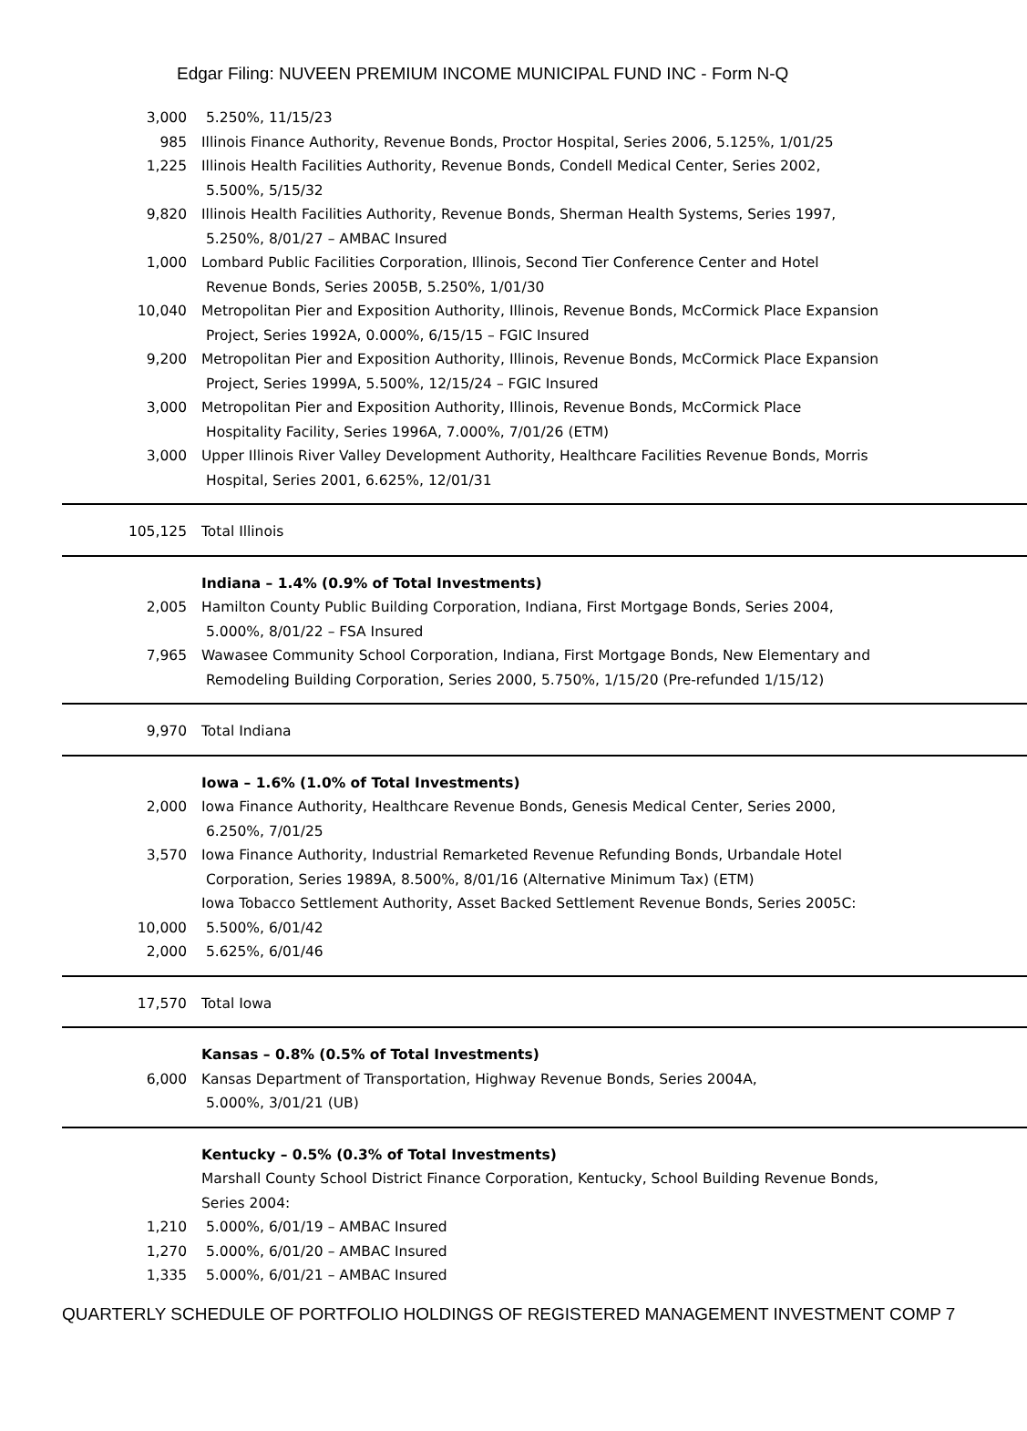Edgar Filing: NUVEEN PREMIUM INCOME MUNICIPAL FUND INC - Form N-Q
| 3,000 | 5.250%, 11/15/23 |
| 985 | Illinois Finance Authority, Revenue Bonds, Proctor Hospital, Series 2006, 5.125%, 1/01/25 |
| 1,225 | Illinois Health Facilities Authority, Revenue Bonds, Condell Medical Center, Series 2002, 5.500%, 5/15/32 |
| 9,820 | Illinois Health Facilities Authority, Revenue Bonds, Sherman Health Systems, Series 1997, 5.250%, 8/01/27 – AMBAC Insured |
| 1,000 | Lombard Public Facilities Corporation, Illinois, Second Tier Conference Center and Hotel Revenue Bonds, Series 2005B, 5.250%, 1/01/30 |
| 10,040 | Metropolitan Pier and Exposition Authority, Illinois, Revenue Bonds, McCormick Place Expansion Project, Series 1992A, 0.000%, 6/15/15 – FGIC Insured |
| 9,200 | Metropolitan Pier and Exposition Authority, Illinois, Revenue Bonds, McCormick Place Expansion Project, Series 1999A, 5.500%, 12/15/24 – FGIC Insured |
| 3,000 | Metropolitan Pier and Exposition Authority, Illinois, Revenue Bonds, McCormick Place Hospitality Facility, Series 1996A, 7.000%, 7/01/26 (ETM) |
| 3,000 | Upper Illinois River Valley Development Authority, Healthcare Facilities Revenue Bonds, Morris Hospital, Series 2001, 6.625%, 12/01/31 |
| 105,125 | Total Illinois |
| | Indiana – 1.4% (0.9% of Total Investments) |
| 2,005 | Hamilton County Public Building Corporation, Indiana, First Mortgage Bonds, Series 2004, 5.000%, 8/01/22 – FSA Insured |
| 7,965 | Wawasee Community School Corporation, Indiana, First Mortgage Bonds, New Elementary and Remodeling Building Corporation, Series 2000, 5.750%, 1/15/20 (Pre-refunded 1/15/12) |
| 9,970 | Total Indiana |
| | Iowa – 1.6% (1.0% of Total Investments) |
| 2,000 | Iowa Finance Authority, Healthcare Revenue Bonds, Genesis Medical Center, Series 2000, 6.250%, 7/01/25 |
| 3,570 | Iowa Finance Authority, Industrial Remarketed Revenue Refunding Bonds, Urbandale Hotel Corporation, Series 1989A, 8.500%, 8/01/16 (Alternative Minimum Tax) (ETM) |
| | Iowa Tobacco Settlement Authority, Asset Backed Settlement Revenue Bonds, Series 2005C: |
| 10,000 | 5.500%, 6/01/42 |
| 2,000 | 5.625%, 6/01/46 |
| 17,570 | Total Iowa |
| | Kansas – 0.8% (0.5% of Total Investments) |
| 6,000 | Kansas Department of Transportation, Highway Revenue Bonds, Series 2004A, 5.000%, 3/01/21 (UB) |
| | Kentucky – 0.5% (0.3% of Total Investments) |
| | Marshall County School District Finance Corporation, Kentucky, School Building Revenue Bonds, Series 2004: |
| 1,210 | 5.000%, 6/01/19 – AMBAC Insured |
| 1,270 | 5.000%, 6/01/20 – AMBAC Insured |
| 1,335 | 5.000%, 6/01/21 – AMBAC Insured |
QUARTERLY SCHEDULE OF PORTFOLIO HOLDINGS OF REGISTERED MANAGEMENT INVESTMENT COMP 7